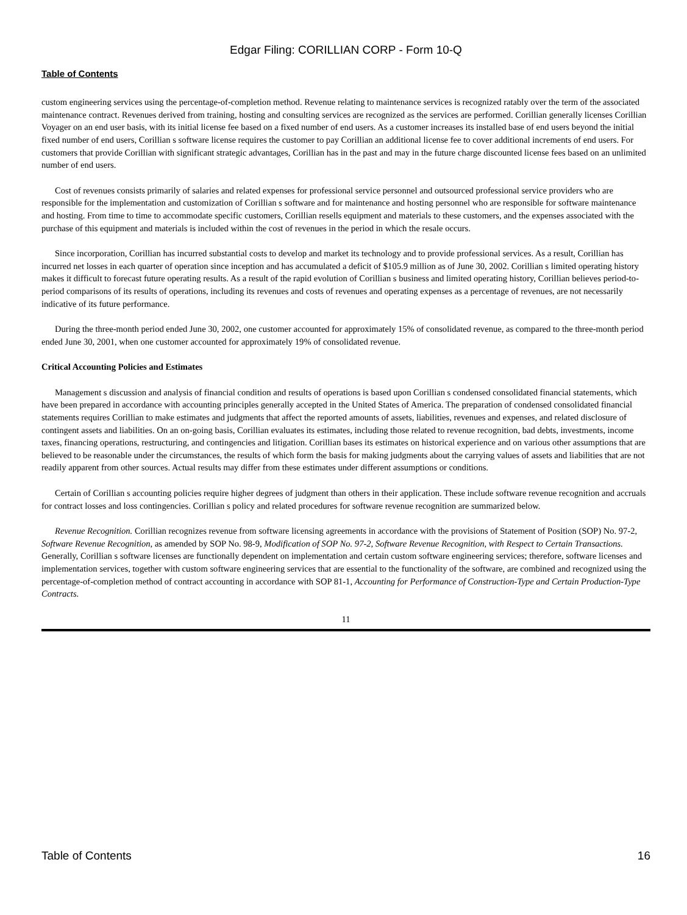Edgar Filing: CORILLIAN CORP - Form 10-Q
Table of Contents
custom engineering services using the percentage-of-completion method. Revenue relating to maintenance services is recognized ratably over the term of the associated maintenance contract. Revenues derived from training, hosting and consulting services are recognized as the services are performed. Corillian generally licenses Corillian Voyager on an end user basis, with its initial license fee based on a fixed number of end users. As a customer increases its installed base of end users beyond the initial fixed number of end users, Corillian s software license requires the customer to pay Corillian an additional license fee to cover additional increments of end users. For customers that provide Corillian with significant strategic advantages, Corillian has in the past and may in the future charge discounted license fees based on an unlimited number of end users.
Cost of revenues consists primarily of salaries and related expenses for professional service personnel and outsourced professional service providers who are responsible for the implementation and customization of Corillian s software and for maintenance and hosting personnel who are responsible for software maintenance and hosting. From time to time to accommodate specific customers, Corillian resells equipment and materials to these customers, and the expenses associated with the purchase of this equipment and materials is included within the cost of revenues in the period in which the resale occurs.
Since incorporation, Corillian has incurred substantial costs to develop and market its technology and to provide professional services. As a result, Corillian has incurred net losses in each quarter of operation since inception and has accumulated a deficit of $105.9 million as of June 30, 2002. Corillian s limited operating history makes it difficult to forecast future operating results. As a result of the rapid evolution of Corillian s business and limited operating history, Corillian believes period-to-period comparisons of its results of operations, including its revenues and costs of revenues and operating expenses as a percentage of revenues, are not necessarily indicative of its future performance.
During the three-month period ended June 30, 2002, one customer accounted for approximately 15% of consolidated revenue, as compared to the three-month period ended June 30, 2001, when one customer accounted for approximately 19% of consolidated revenue.
Critical Accounting Policies and Estimates
Management s discussion and analysis of financial condition and results of operations is based upon Corillian s condensed consolidated financial statements, which have been prepared in accordance with accounting principles generally accepted in the United States of America. The preparation of condensed consolidated financial statements requires Corillian to make estimates and judgments that affect the reported amounts of assets, liabilities, revenues and expenses, and related disclosure of contingent assets and liabilities. On an on-going basis, Corillian evaluates its estimates, including those related to revenue recognition, bad debts, investments, income taxes, financing operations, restructuring, and contingencies and litigation. Corillian bases its estimates on historical experience and on various other assumptions that are believed to be reasonable under the circumstances, the results of which form the basis for making judgments about the carrying values of assets and liabilities that are not readily apparent from other sources. Actual results may differ from these estimates under different assumptions or conditions.
Certain of Corillian s accounting policies require higher degrees of judgment than others in their application. These include software revenue recognition and accruals for contract losses and loss contingencies. Corillian s policy and related procedures for software revenue recognition are summarized below.
Revenue Recognition. Corillian recognizes revenue from software licensing agreements in accordance with the provisions of Statement of Position (SOP) No. 97-2, Software Revenue Recognition, as amended by SOP No. 98-9, Modification of SOP No. 97-2, Software Revenue Recognition, with Respect to Certain Transactions. Generally, Corillian s software licenses are functionally dependent on implementation and certain custom software engineering services; therefore, software licenses and implementation services, together with custom software engineering services that are essential to the functionality of the software, are combined and recognized using the percentage-of-completion method of contract accounting in accordance with SOP 81-1, Accounting for Performance of Construction-Type and Certain Production-Type Contracts.
11
Table of Contents 16